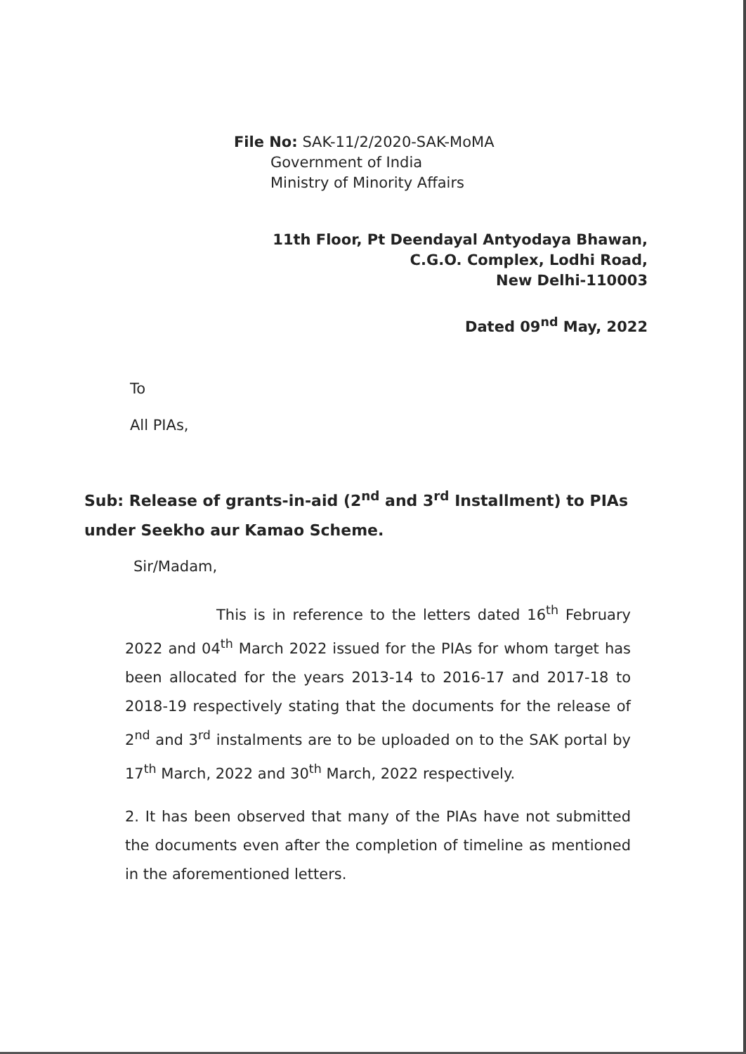File No: SAK-11/2/2020-SAK-MoMA
Government of India
Ministry of Minority Affairs
11th Floor, Pt Deendayal Antyodaya Bhawan,
C.G.O. Complex, Lodhi Road,
New Delhi-110003
Dated 09<sup>nd</sup> May, 2022
To
All PIAs,
Sub: Release of grants-in-aid (2<sup>nd</sup> and 3<sup>rd</sup> Installment) to PIAs under Seekho aur Kamao Scheme.
Sir/Madam,
This is in reference to the letters dated 16<sup>th</sup> February 2022 and 04<sup>th</sup> March 2022 issued for the PIAs for whom target has been allocated for the years 2013-14 to 2016-17 and 2017-18 to 2018-19 respectively stating that the documents for the release of 2<sup>nd</sup> and 3<sup>rd</sup> instalments are to be uploaded on to the SAK portal by 17<sup>th</sup> March, 2022 and 30<sup>th</sup> March, 2022 respectively.
2. It has been observed that many of the PIAs have not submitted the documents even after the completion of timeline as mentioned in the aforementioned letters.